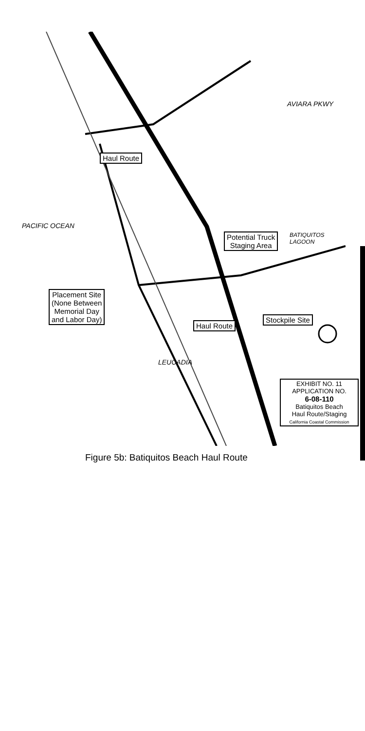PACIFIC OCEAN
LEUCADIA
AVIARA PKWY
BATIQUITOS LAGOON
Haul Route
Potential Truck
Staging Area
Placement Site
(None Between
Memorial Day
and Labor Day)
Haul Route
Stockpile Site
EXHIBIT NO. 11
APPLICATION NO.
6-08-110
Batiquitos Beach
Haul Route/Staging
California Coastal Commission
Figure 5b: Batiquitos Beach Haul Route